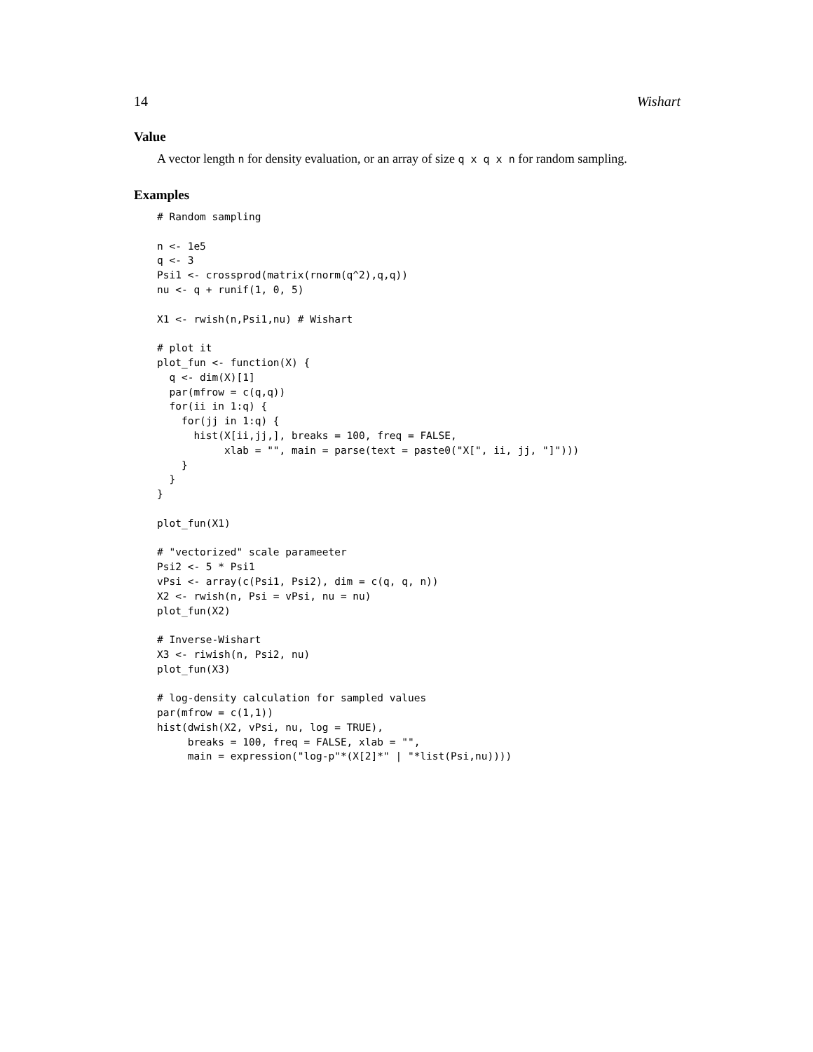14 Wishart
Value
A vector length n for density evaluation, or an array of size q x q x n for random sampling.
Examples
# Random sampling

n <- 1e5
q <- 3
Psi1 <- crossprod(matrix(rnorm(q^2),q,q))
nu <- q + runif(1, 0, 5)

X1 <- rwish(n,Psi1,nu) # Wishart

# plot it
plot_fun <- function(X) {
  q <- dim(X)[1]
  par(mfrow = c(q,q))
  for(ii in 1:q) {
    for(jj in 1:q) {
      hist(X[ii,jj,], breaks = 100, freq = FALSE,
           xlab = "", main = parse(text = paste0("X[", ii, jj, "]")))
    }
  }
}

plot_fun(X1)

# "vectorized" scale parameeter
Psi2 <- 5 * Psi1
vPsi <- array(c(Psi1, Psi2), dim = c(q, q, n))
X2 <- rwish(n, Psi = vPsi, nu = nu)
plot_fun(X2)

# Inverse-Wishart
X3 <- riwish(n, Psi2, nu)
plot_fun(X3)

# log-density calculation for sampled values
par(mfrow = c(1,1))
hist(dwish(X2, vPsi, nu, log = TRUE),
     breaks = 100, freq = FALSE, xlab = "",
     main = expression("log-p"*(X[2]*" | "*list(Psi,nu))))